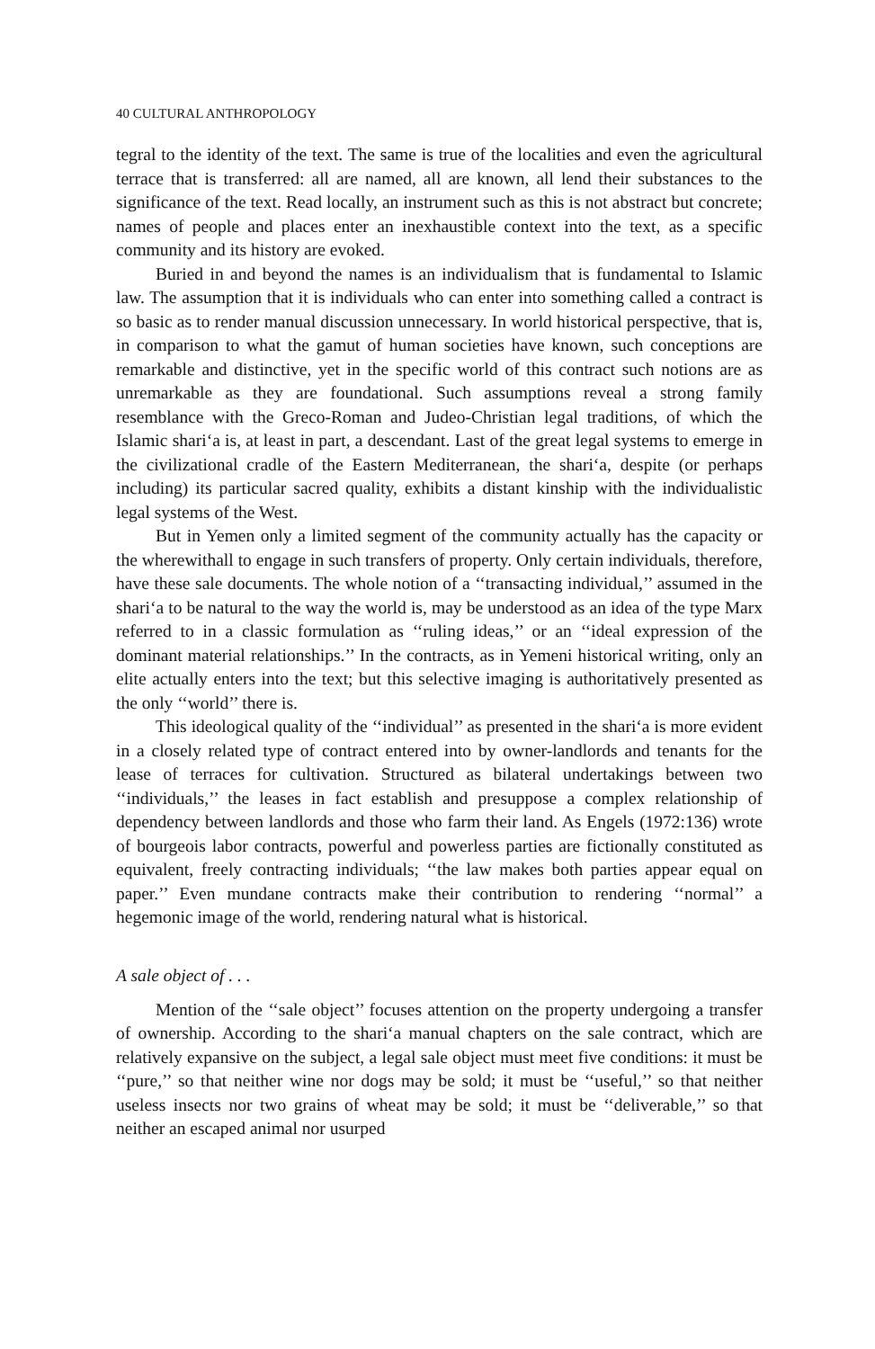40 CULTURAL ANTHROPOLOGY
tegral to the identity of the text. The same is true of the localities and even the agricultural terrace that is transferred: all are named, all are known, all lend their substances to the significance of the text. Read locally, an instrument such as this is not abstract but concrete; names of people and places enter an inexhaustible context into the text, as a specific community and its history are evoked.
Buried in and beyond the names is an individualism that is fundamental to Islamic law. The assumption that it is individuals who can enter into something called a contract is so basic as to render manual discussion unnecessary. In world historical perspective, that is, in comparison to what the gamut of human societies have known, such conceptions are remarkable and distinctive, yet in the specific world of this contract such notions are as unremarkable as they are foundational. Such assumptions reveal a strong family resemblance with the Greco-Roman and Judeo-Christian legal traditions, of which the Islamic shari‘a is, at least in part, a descendant. Last of the great legal systems to emerge in the civilizational cradle of the Eastern Mediterranean, the shari‘a, despite (or perhaps including) its particular sacred quality, exhibits a distant kinship with the individualistic legal systems of the West.
But in Yemen only a limited segment of the community actually has the capacity or the wherewithall to engage in such transfers of property. Only certain individuals, therefore, have these sale documents. The whole notion of a ‘‘transacting individual,’’ assumed in the shari‘a to be natural to the way the world is, may be understood as an idea of the type Marx referred to in a classic formulation as ‘‘ruling ideas,’’ or an ‘‘ideal expression of the dominant material relationships.’’ In the contracts, as in Yemeni historical writing, only an elite actually enters into the text; but this selective imaging is authoritatively presented as the only ‘‘world’’ there is.
This ideological quality of the ‘‘individual’’ as presented in the shari‘a is more evident in a closely related type of contract entered into by owner-landlords and tenants for the lease of terraces for cultivation. Structured as bilateral undertakings between two ‘‘individuals,’’ the leases in fact establish and presuppose a complex relationship of dependency between landlords and those who farm their land. As Engels (1972:136) wrote of bourgeois labor contracts, powerful and powerless parties are fictionally constituted as equivalent, freely contracting individuals; ‘‘the law makes both parties appear equal on paper.’’ Even mundane contracts make their contribution to rendering ‘‘normal’’ a hegemonic image of the world, rendering natural what is historical.
A sale object of . . .
Mention of the ‘‘sale object’’ focuses attention on the property undergoing a transfer of ownership. According to the shari‘a manual chapters on the sale contract, which are relatively expansive on the subject, a legal sale object must meet five conditions: it must be ‘‘pure,’’ so that neither wine nor dogs may be sold; it must be ‘‘useful,’’ so that neither useless insects nor two grains of wheat may be sold; it must be ‘‘deliverable,’’ so that neither an escaped animal nor usurped